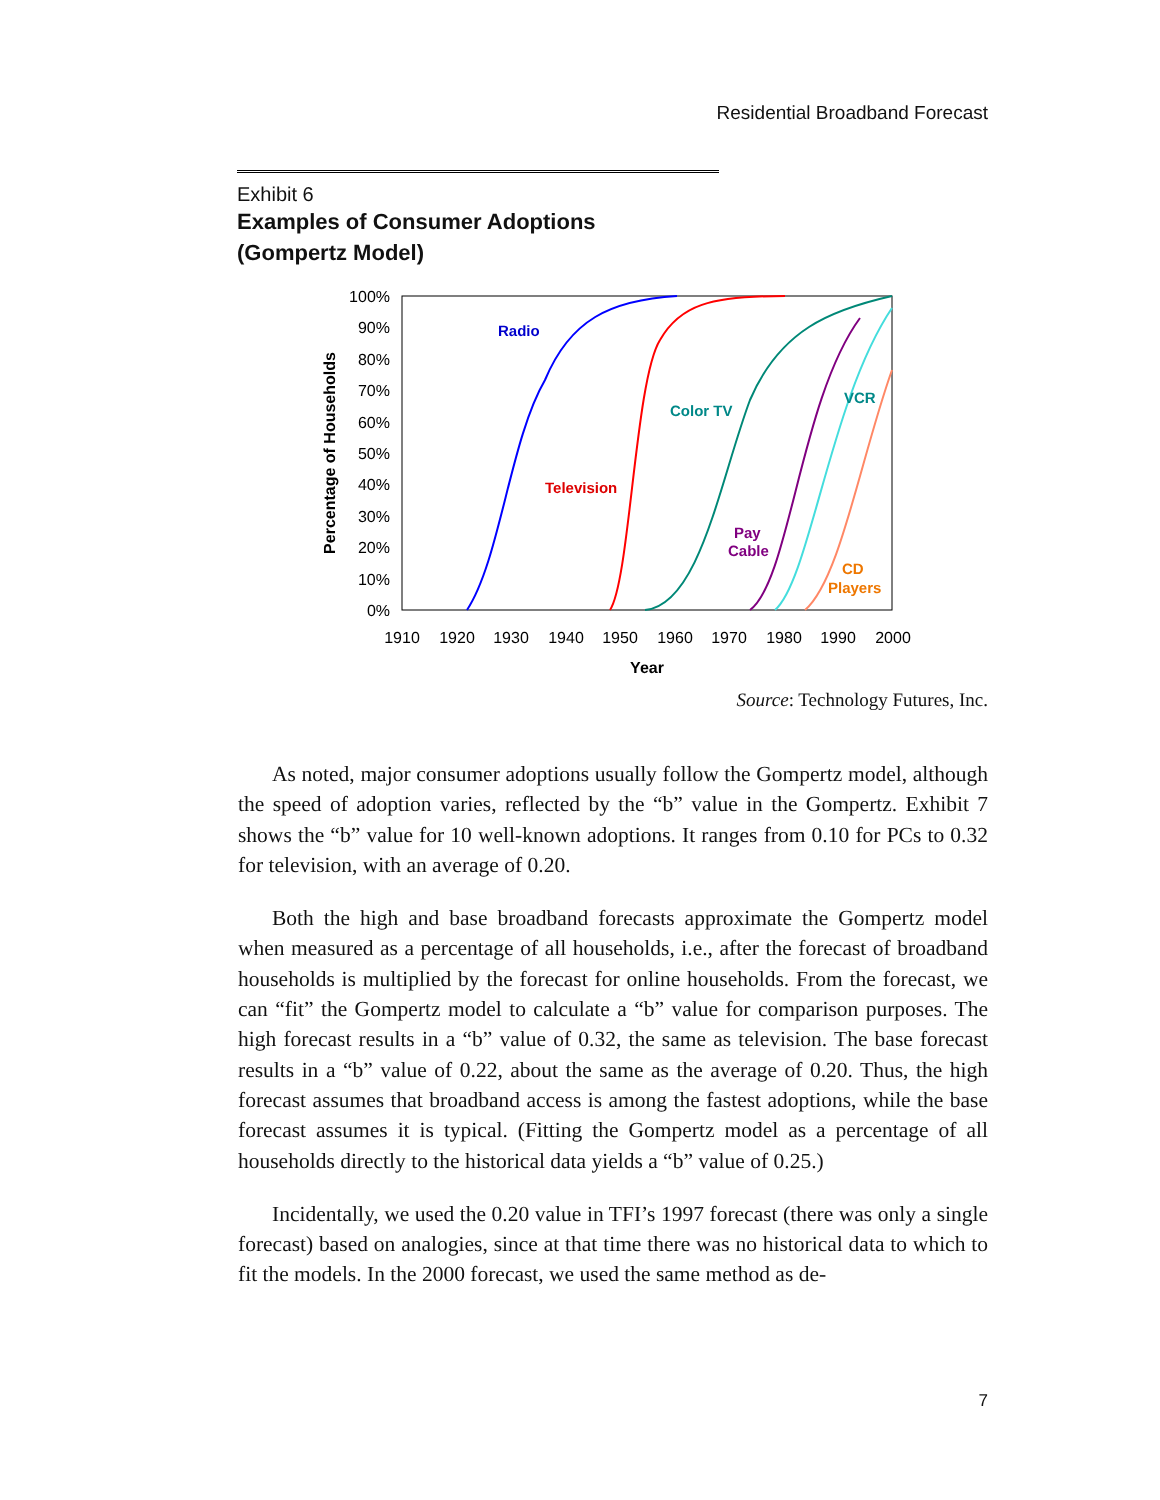Residential Broadband Forecast
Exhibit 6
Examples of Consumer Adoptions
(Gompertz Model)
100%
90%
80%
70%
60%
50%
40%
30%
20%
10%
0%
1910
1920
1930
1940
1950
1960
1970
1980
1990
2000
Year
Percentage of Households
Radio
Television
Color TV
VCR
Pay
Cable
CD
Players
Source: Technology Futures, Inc.
As noted, major consumer adoptions usually follow the Gompertz model, although the speed of adoption varies, reflected by the “b” value in the Gompertz. Exhibit 7 shows the “b” value for 10 well-known adoptions. It ranges from 0.10 for PCs to 0.32 for television, with an average of 0.20.
Both the high and base broadband forecasts approximate the Gompertz model when measured as a percentage of all households, i.e., after the forecast of broadband households is multiplied by the forecast for online households. From the forecast, we can “fit” the Gompertz model to calculate a “b” value for comparison purposes. The high forecast results in a “b” value of 0.32, the same as television. The base forecast results in a “b” value of 0.22, about the same as the average of 0.20. Thus, the high forecast assumes that broadband access is among the fastest adoptions, while the base forecast assumes it is typical. (Fitting the Gompertz model as a percentage of all households directly to the historical data yields a “b” value of 0.25.)
Incidentally, we used the 0.20 value in TFI’s 1997 forecast (there was only a single forecast) based on analogies, since at that time there was no historical data to which to fit the models. In the 2000 forecast, we used the same method as de-
7